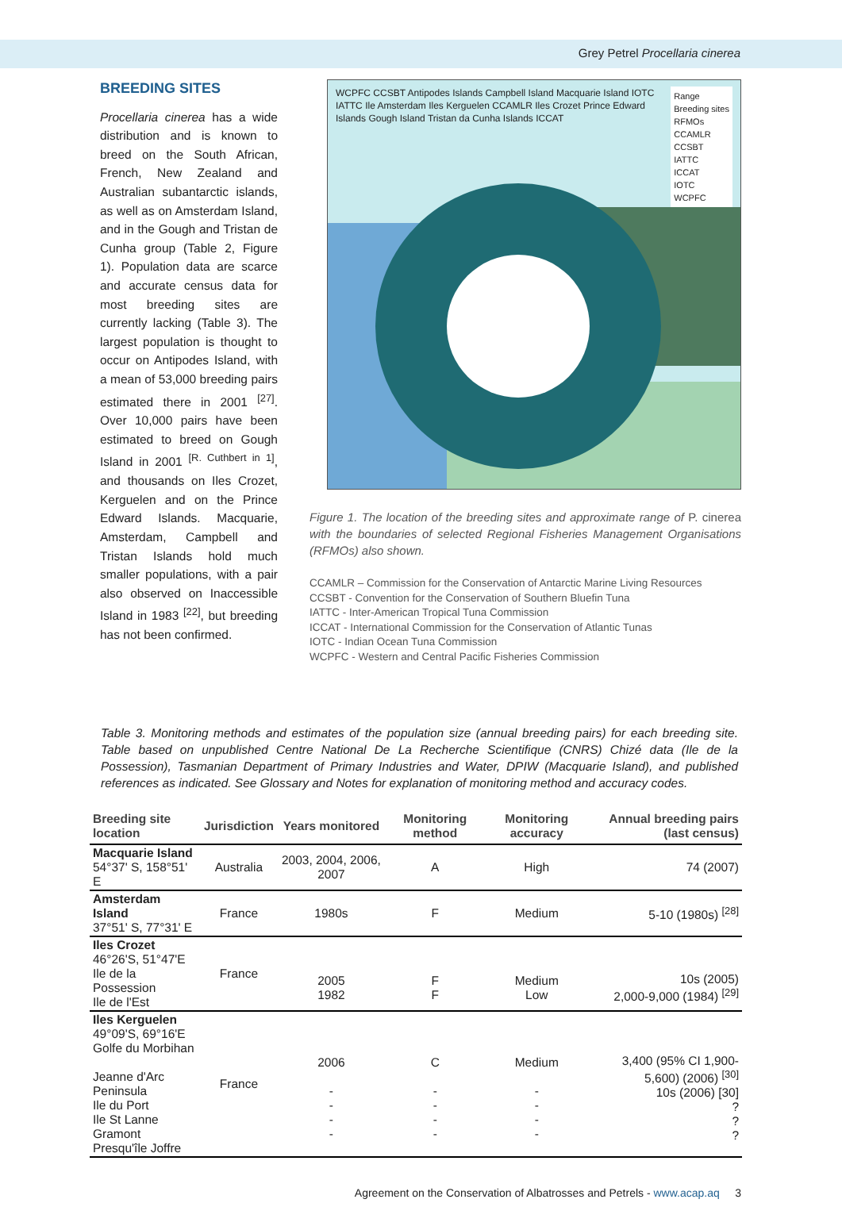Grey Petrel Procellaria cinerea
BREEDING SITES
Procellaria cinerea has a wide distribution and is known to breed on the South African, French, New Zealand and Australian subantarctic islands, as well as on Amsterdam Island, and in the Gough and Tristan de Cunha group (Table 2, Figure 1). Population data are scarce and accurate census data for most breeding sites are currently lacking (Table 3). The largest population is thought to occur on Antipodes Island, with a mean of 53,000 breeding pairs estimated there in 2001 <sup>[27]</sup>. Over 10,000 pairs have been estimated to breed on Gough Island in 2001 <sup>[R. Cuthbert in 1]</sup>, and thousands on Iles Crozet, Kerguelen and on the Prince Edward Islands. Macquarie, Amsterdam, Campbell and Tristan Islands hold much smaller populations, with a pair also observed on Inaccessible Island in 1983 <sup>[22]</sup>, but breeding has not been confirmed.
Range
Breeding sites
RFMOs
CCAMLR
CCSBT
IATTC
ICCAT
IOTC
WCPFC
WCPFC CCSBT Antipodes Islands Campbell Island Macquarie Island IOTC IATTC Ile Amsterdam Iles Kerguelen CCAMLR Iles Crozet Prince Edward Islands Gough Island Tristan da Cunha Islands ICCAT
Figure 1. The location of the breeding sites and approximate range of P. cinerea with the boundaries of selected Regional Fisheries Management Organisations (RFMOs) also shown.
CCAMLR – Commission for the Conservation of Antarctic Marine Living Resources
CCSBT - Convention for the Conservation of Southern Bluefin Tuna
IATTC - Inter-American Tropical Tuna Commission
ICCAT - International Commission for the Conservation of Atlantic Tunas
IOTC - Indian Ocean Tuna Commission
WCPFC - Western and Central Pacific Fisheries Commission
Table 3. Monitoring methods and estimates of the population size (annual breeding pairs) for each breeding site. Table based on unpublished Centre National De La Recherche Scientifique (CNRS) Chizé data (Ile de la Possession), Tasmanian Department of Primary Industries and Water, DPIW (Macquarie Island), and published references as indicated. See Glossary and Notes for explanation of monitoring method and accuracy codes.
| Breeding site location | Jurisdiction | Years monitored | Monitoring method | Monitoring accuracy | Annual breeding pairs (last census) |
| --- | --- | --- | --- | --- | --- |
| Macquarie Island 54°37' S, 158°51' E | Australia | 2003, 2004, 2006, 2007 | A | High | 74 (2007) |
| Amsterdam Island 37°51' S, 77°31' E | France | 1980s | F | Medium | 5-10 (1980s) <sup>[28]</sup> |
| Iles Crozet 46°26'S, 51°47'E Ile de la Possession Ile de l'Est | France | 2005 1982 | F F | Medium Low | 10s (2005) 2,000-9,000 (1984) <sup>[29]</sup> |
| Iles Kerguelen 49°09'S, 69°16'E Golfe du Morbihan Jeanne d'Arc Peninsula Ile du Port Ile St Lanne Gramont Presqu'île Joffre | France | 2006 - - - - | C - - - - | Medium - - - - | 3,400 (95% CI 1,900- 5,600) (2006) <sup>[30]</sup> 10s (2006) [30] ? ? ? |
Agreement on the Conservation of Albatrosses and Petrels - www.acap.aq 3